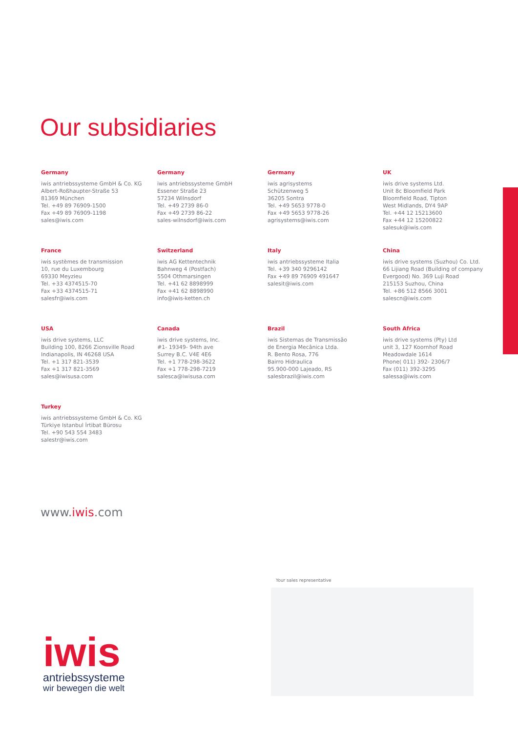Our subsidiaries
Germany
iwis antriebssysteme GmbH & Co. KG
Albert-Roßhaupter-Straße 53
81369 München
Tel. +49 89 76909-1500
Fax +49 89 76909-1198
sales@iwis.com
Germany
iwis antriebssysteme GmbH
Essener Straße 23
57234 Wilnsdorf
Tel. +49 2739 86-0
Fax +49 2739 86-22
sales-wilnsdorf@iwis.com
Germany
iwis agrisystems
Schützenweg 5
36205 Sontra
Tel. +49 5653 9778-0
Fax +49 5653 9778-26
agrisystems@iwis.com
UK
iwis drive systems Ltd.
Unit 8c Bloomfield Park
Bloomfield Road, Tipton
West Midlands, DY4 9AP
Tel. +44 12 15213600
Fax +44 12 15200822
salesuk@iwis.com
France
iwis systèmes de transmission
10, rue du Luxembourg
69330 Meyzieu
Tel. +33 4374515-70
Fax +33 4374515-71
salesfr@iwis.com
Switzerland
iwis AG Kettentechnik
Bahnweg 4 (Postfach)
5504 Othmarsingen
Tel. +41 62 8898999
Fax +41 62 8898990
info@iwis-ketten.ch
Italy
iwis antriebssysteme Italia
Tel. +39 340 9296142
Fax +49 89 76909 491647
salesit@iwis.com
China
iwis drive systems (Suzhou) Co. Ltd.
66 Lijiang Road (Building of company
Evergood) No. 369 Luji Road
215153 Suzhou, China
Tel. +86 512 8566 3001
salescn@iwis.com
USA
iwis drive systems, LLC
Building 100, 8266 Zionsville Road
Indianapolis, IN 46268 USA
Tel. +1 317 821-3539
Fax +1 317 821-3569
sales@iwisusa.com
Canada
iwis drive systems, Inc.
#1- 19349- 94th ave
Surrey B.C. V4E 4E6
Tel. +1 778-298-3622
Fax +1 778-298-7219
salesca@iwisusa.com
Brazil
iwis Sistemas de Transmissão
de Energia Mecânica Ltda.
R. Bento Rosa, 776
Bairro Hidraulica
95.900-000 Lajeado, RS
salesbrazil@iwis.com
South Africa
iwis drive systems (Pty) Ltd
unit 3, 127 Koornhof Road
Meadowdale 1614
Phone( 011) 392- 2306/7
Fax (011) 392-3295
salessa@iwis.com
Turkey
iwis antriebssysteme GmbH & Co. KG
Türkiye Istanbul İrtibat Bürosu
Tel. +90 543 554 3483
salestr@iwis.com
www.iwis.com
Your sales representative
iwis
antriebssysteme
wir bewegen die welt